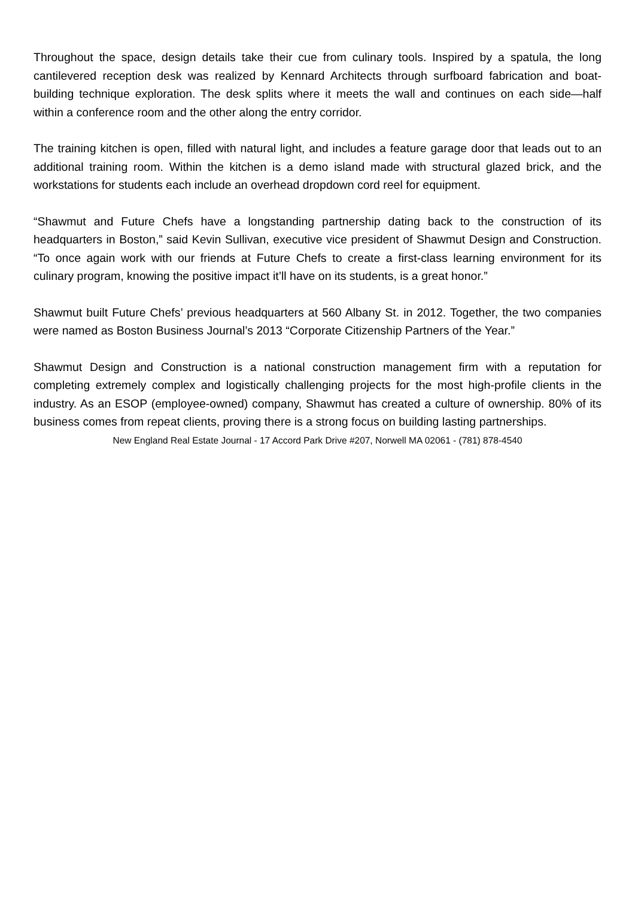Throughout the space, design details take their cue from culinary tools. Inspired by a spatula, the long cantilevered reception desk was realized by Kennard Architects through surfboard fabrication and boat-building technique exploration. The desk splits where it meets the wall and continues on each side—half within a conference room and the other along the entry corridor.
The training kitchen is open, filled with natural light, and includes a feature garage door that leads out to an additional training room. Within the kitchen is a demo island made with structural glazed brick, and the workstations for students each include an overhead dropdown cord reel for equipment.
“Shawmut and Future Chefs have a longstanding partnership dating back to the construction of its headquarters in Boston,” said Kevin Sullivan, executive vice president of Shawmut Design and Construction. “To once again work with our friends at Future Chefs to create a first-class learning environment for its culinary program, knowing the positive impact it’ll have on its students, is a great honor.”
Shawmut built Future Chefs’ previous headquarters at 560 Albany St. in 2012. Together, the two companies were named as Boston Business Journal’s 2013 “Corporate Citizenship Partners of the Year.”
Shawmut Design and Construction is a national construction management firm with a reputation for completing extremely complex and logistically challenging projects for the most high-profile clients in the industry. As an ESOP (employee-owned) company, Shawmut has created a culture of ownership. 80% of its business comes from repeat clients, proving there is a strong focus on building lasting partnerships.
New England Real Estate Journal - 17 Accord Park Drive #207, Norwell MA 02061 - (781) 878-4540